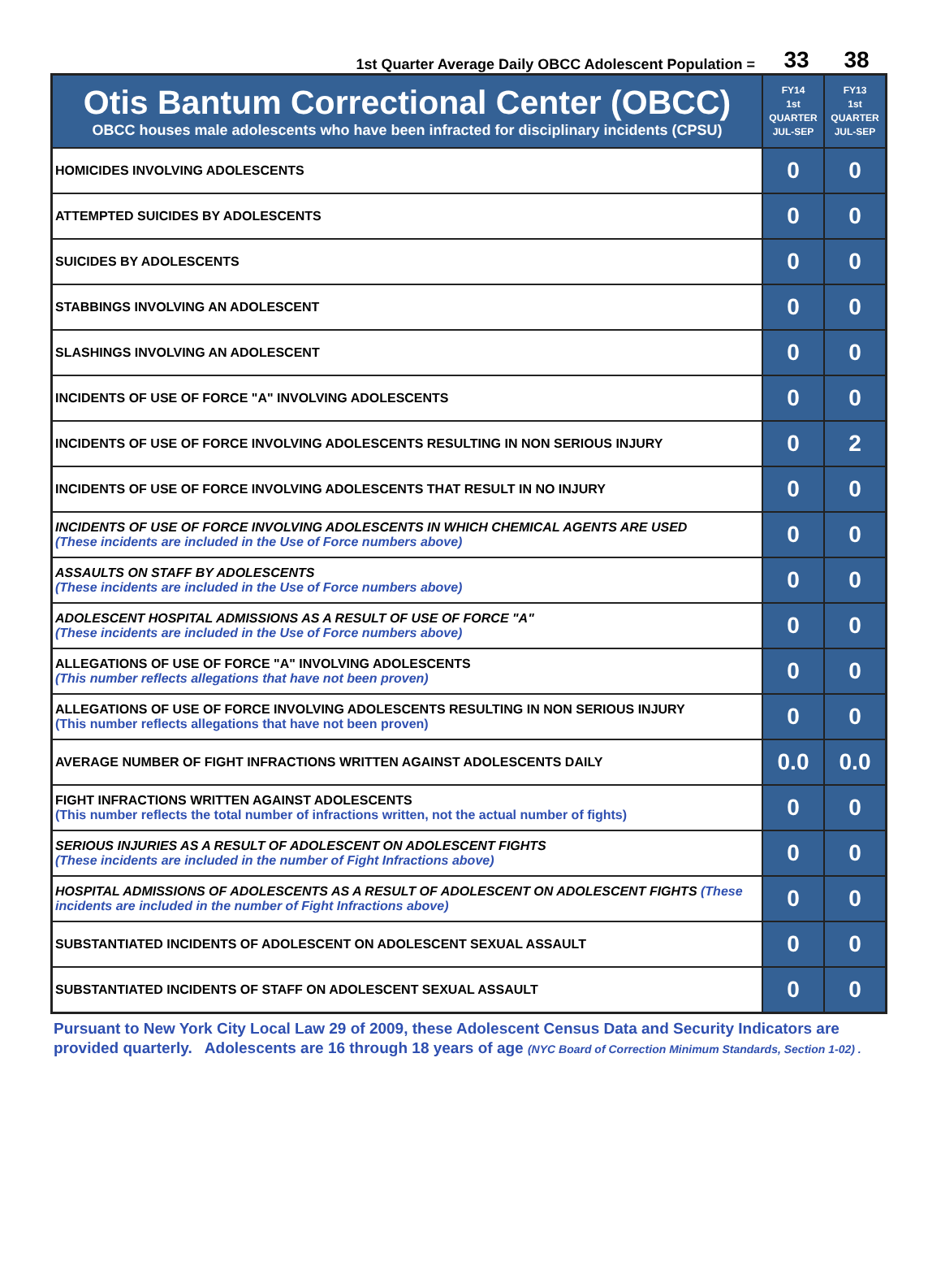1st Quarter Average Daily OBCC Adolescent Population = 33 38
| Otis Bantum Correctional Center (OBCC) OBCC houses male adolescents who have been infracted for disciplinary incidents (CPSU) | FY14 1st QUARTER JUL-SEP | FY13 1st QUARTER JUL-SEP |
| --- | --- | --- |
| HOMICIDES INVOLVING ADOLESCENTS | 0 | 0 |
| ATTEMPTED SUICIDES BY ADOLESCENTS | 0 | 0 |
| SUICIDES BY ADOLESCENTS | 0 | 0 |
| STABBINGS INVOLVING AN ADOLESCENT | 0 | 0 |
| SLASHINGS INVOLVING AN ADOLESCENT | 0 | 0 |
| INCIDENTS OF USE OF FORCE "A" INVOLVING ADOLESCENTS | 0 | 0 |
| INCIDENTS OF USE OF FORCE INVOLVING ADOLESCENTS RESULTING IN NON SERIOUS INJURY | 0 | 2 |
| INCIDENTS OF USE OF FORCE INVOLVING ADOLESCENTS THAT RESULT IN NO INJURY | 0 | 0 |
| INCIDENTS OF USE OF FORCE INVOLVING ADOLESCENTS IN WHICH CHEMICAL AGENTS ARE USED (These incidents are included in the Use of Force numbers above) | 0 | 0 |
| ASSAULTS ON STAFF BY ADOLESCENTS (These incidents are included in the Use of Force numbers above) | 0 | 0 |
| ADOLESCENT HOSPITAL ADMISSIONS AS A RESULT OF USE OF FORCE "A" (These incidents are included in the Use of Force numbers above) | 0 | 0 |
| ALLEGATIONS OF USE OF FORCE "A" INVOLVING ADOLESCENTS (This number reflects allegations that have not been proven) | 0 | 0 |
| ALLEGATIONS OF USE OF FORCE INVOLVING ADOLESCENTS RESULTING IN NON SERIOUS INJURY (This number reflects allegations that have not been proven) | 0 | 0 |
| AVERAGE NUMBER OF FIGHT INFRACTIONS WRITTEN AGAINST ADOLESCENTS DAILY | 0.0 | 0.0 |
| FIGHT INFRACTIONS WRITTEN AGAINST ADOLESCENTS (This number reflects the total number of infractions written, not the actual number of fights) | 0 | 0 |
| SERIOUS INJURIES AS A RESULT OF ADOLESCENT ON ADOLESCENT FIGHTS (These incidents are included in the number of Fight Infractions above) | 0 | 0 |
| HOSPITAL ADMISSIONS OF ADOLESCENTS AS A RESULT OF ADOLESCENT ON ADOLESCENT FIGHTS (These incidents are included in the number of Fight Infractions above) | 0 | 0 |
| SUBSTANTIATED INCIDENTS OF ADOLESCENT ON ADOLESCENT SEXUAL ASSAULT | 0 | 0 |
| SUBSTANTIATED INCIDENTS OF STAFF ON ADOLESCENT SEXUAL ASSAULT | 0 | 0 |
Pursuant to New York City Local Law 29 of 2009, these Adolescent Census Data and Security Indicators are provided quarterly. Adolescents are 16 through 18 years of age (NYC Board of Correction Minimum Standards, Section 1-02) .